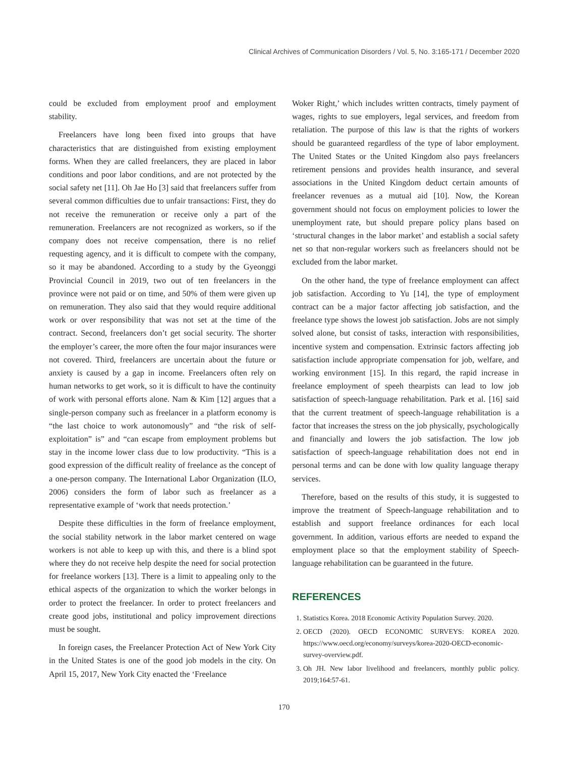Clinical Archives of Communication Disorders / Vol. 5, No. 3:165-171 / December 2020
could be excluded from employment proof and employment stability.
Freelancers have long been fixed into groups that have characteristics that are distinguished from existing employment forms. When they are called freelancers, they are placed in labor conditions and poor labor conditions, and are not protected by the social safety net [11]. Oh Jae Ho [3] said that freelancers suffer from several common difficulties due to unfair transactions: First, they do not receive the remuneration or receive only a part of the remuneration. Freelancers are not recognized as workers, so if the company does not receive compensation, there is no relief requesting agency, and it is difficult to compete with the company, so it may be abandoned. According to a study by the Gyeonggi Provincial Council in 2019, two out of ten freelancers in the province were not paid or on time, and 50% of them were given up on remuneration. They also said that they would require additional work or over responsibility that was not set at the time of the contract. Second, freelancers don’t get social security. The shorter the employer’s career, the more often the four major insurances were not covered. Third, freelancers are uncertain about the future or anxiety is caused by a gap in income. Freelancers often rely on human networks to get work, so it is difficult to have the continuity of work with personal efforts alone. Nam & Kim [12] argues that a single-person company such as freelancer in a platform economy is “the last choice to work autonomously” and “the risk of self-exploitation” is” and “can escape from employment problems but stay in the income lower class due to low productivity. “This is a good expression of the difficult reality of freelance as the concept of a one-person company. The International Labor Organization (ILO, 2006) considers the form of labor such as freelancer as a representative example of ‘work that needs protection.’
Despite these difficulties in the form of freelance employment, the social stability network in the labor market centered on wage workers is not able to keep up with this, and there is a blind spot where they do not receive help despite the need for social protection for freelance workers [13]. There is a limit to appealing only to the ethical aspects of the organization to which the worker belongs in order to protect the freelancer. In order to protect freelancers and create good jobs, institutional and policy improvement directions must be sought.
In foreign cases, the Freelancer Protection Act of New York City in the United States is one of the good job models in the city. On April 15, 2017, New York City enacted the ‘Freelance
Woker Right,’ which includes written contracts, timely payment of wages, rights to sue employers, legal services, and freedom from retaliation. The purpose of this law is that the rights of workers should be guaranteed regardless of the type of labor employment. The United States or the United Kingdom also pays freelancers retirement pensions and provides health insurance, and several associations in the United Kingdom deduct certain amounts of freelancer revenues as a mutual aid [10]. Now, the Korean government should not focus on employment policies to lower the unemployment rate, but should prepare policy plans based on ‘structural changes in the labor market’ and establish a social safety net so that non-regular workers such as freelancers should not be excluded from the labor market.
On the other hand, the type of freelance employment can affect job satisfaction. According to Yu [14], the type of employment contract can be a major factor affecting job satisfaction, and the freelance type shows the lowest job satisfaction. Jobs are not simply solved alone, but consist of tasks, interaction with responsibilities, incentive system and compensation. Extrinsic factors affecting job satisfaction include appropriate compensation for job, welfare, and working environment [15]. In this regard, the rapid increase in freelance employment of speeh thearpists can lead to low job satisfaction of speech-language rehabilitation. Park et al. [16] said that the current treatment of speech-language rehabilitation is a factor that increases the stress on the job physically, psychologically and financially and lowers the job satisfaction. The low job satisfaction of speech-language rehabilitation does not end in personal terms and can be done with low quality language therapy services.
Therefore, based on the results of this study, it is suggested to improve the treatment of Speech-language rehabilitation and to establish and support freelance ordinances for each local government. In addition, various efforts are needed to expand the employment place so that the employment stability of Speech-language rehabilitation can be guaranteed in the future.
REFERENCES
1. Statistics Korea. 2018 Economic Activity Population Survey. 2020.
2. OECD (2020). OECD ECONOMIC SURVEYS: KOREA 2020. https://www.oecd.org/economy/surveys/korea-2020-OECD-economic-survey-overview.pdf.
3. Oh JH. New labor livelihood and freelancers, monthly public policy. 2019;164:57-61.
170